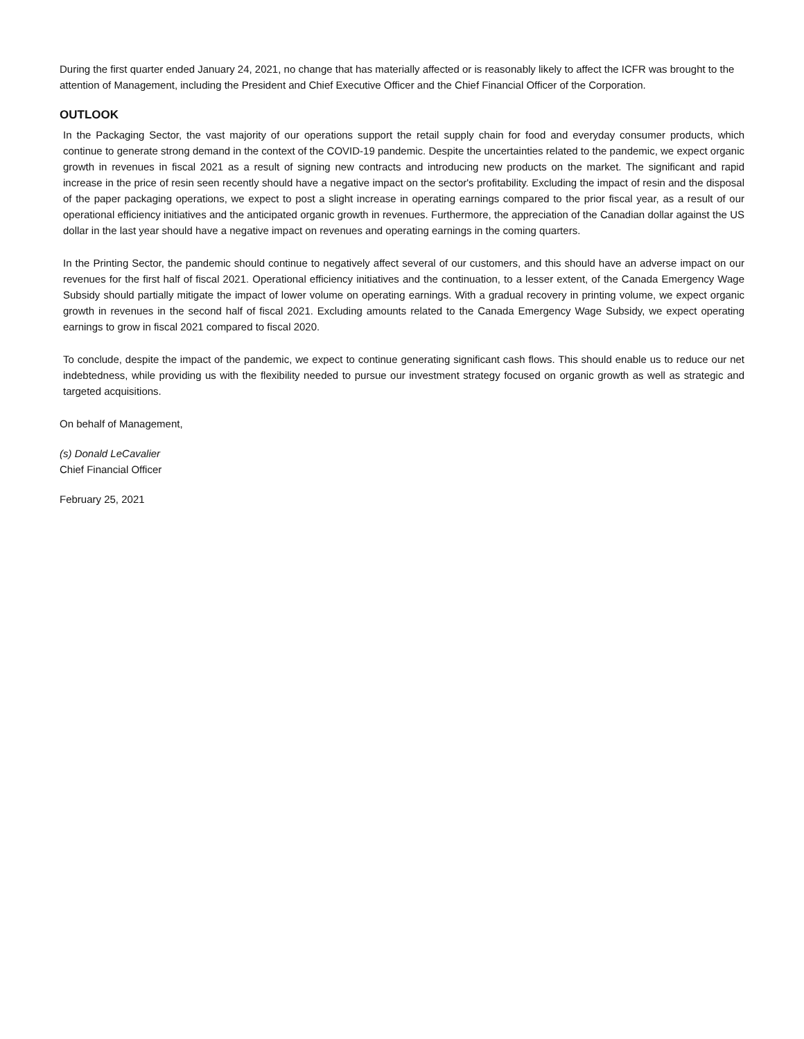During the first quarter ended January 24, 2021, no change that has materially affected or is reasonably likely to affect the ICFR was brought to the attention of Management, including the President and Chief Executive Officer and the Chief Financial Officer of the Corporation.
OUTLOOK
In the Packaging Sector, the vast majority of our operations support the retail supply chain for food and everyday consumer products, which continue to generate strong demand in the context of the COVID-19 pandemic. Despite the uncertainties related to the pandemic, we expect organic growth in revenues in fiscal 2021 as a result of signing new contracts and introducing new products on the market. The significant and rapid increase in the price of resin seen recently should have a negative impact on the sector's profitability. Excluding the impact of resin and the disposal of the paper packaging operations, we expect to post a slight increase in operating earnings compared to the prior fiscal year, as a result of our operational efficiency initiatives and the anticipated organic growth in revenues. Furthermore, the appreciation of the Canadian dollar against the US dollar in the last year should have a negative impact on revenues and operating earnings in the coming quarters.
In the Printing Sector, the pandemic should continue to negatively affect several of our customers, and this should have an adverse impact on our revenues for the first half of fiscal 2021. Operational efficiency initiatives and the continuation, to a lesser extent, of the Canada Emergency Wage Subsidy should partially mitigate the impact of lower volume on operating earnings. With a gradual recovery in printing volume, we expect organic growth in revenues in the second half of fiscal 2021. Excluding amounts related to the Canada Emergency Wage Subsidy, we expect operating earnings to grow in fiscal 2021 compared to fiscal 2020.
To conclude, despite the impact of the pandemic, we expect to continue generating significant cash flows. This should enable us to reduce our net indebtedness, while providing us with the flexibility needed to pursue our investment strategy focused on organic growth as well as strategic and targeted acquisitions.
On behalf of Management,
(s) Donald LeCavalier
Chief Financial Officer
February 25, 2021